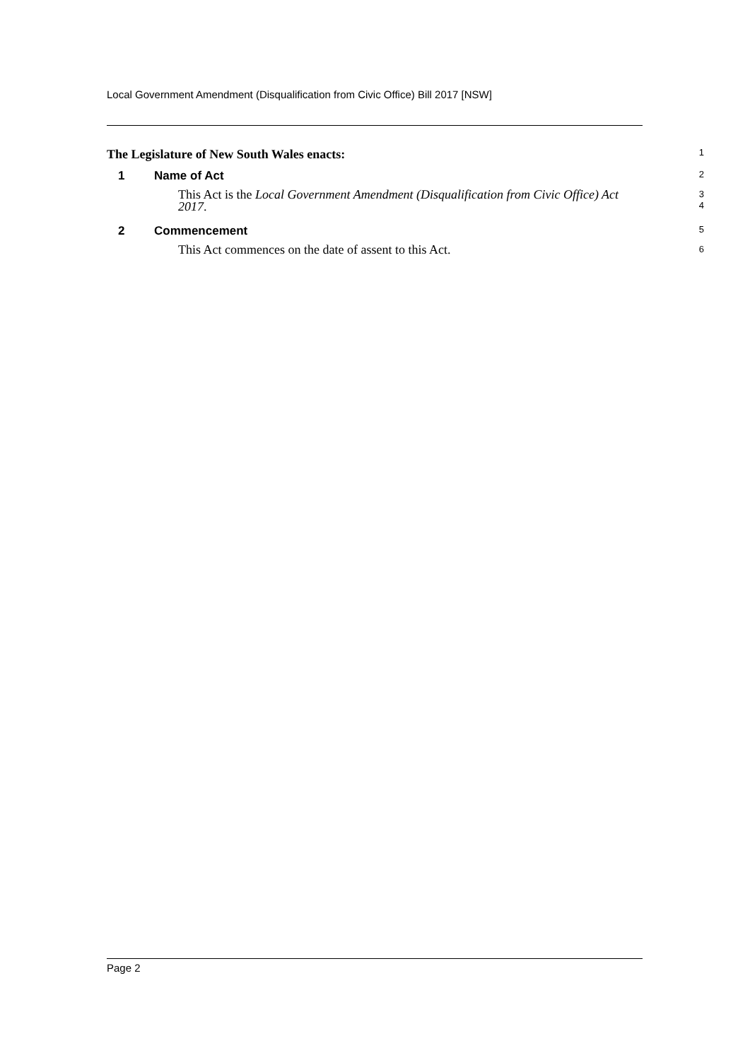Local Government Amendment (Disqualification from Civic Office) Bill 2017 [NSW]
The Legislature of New South Wales enacts:
1
1 Name of Act
2
This Act is the Local Government Amendment (Disqualification from Civic Office) Act 2017.
3
4
2 Commencement
5
This Act commences on the date of assent to this Act.
6
Page 2